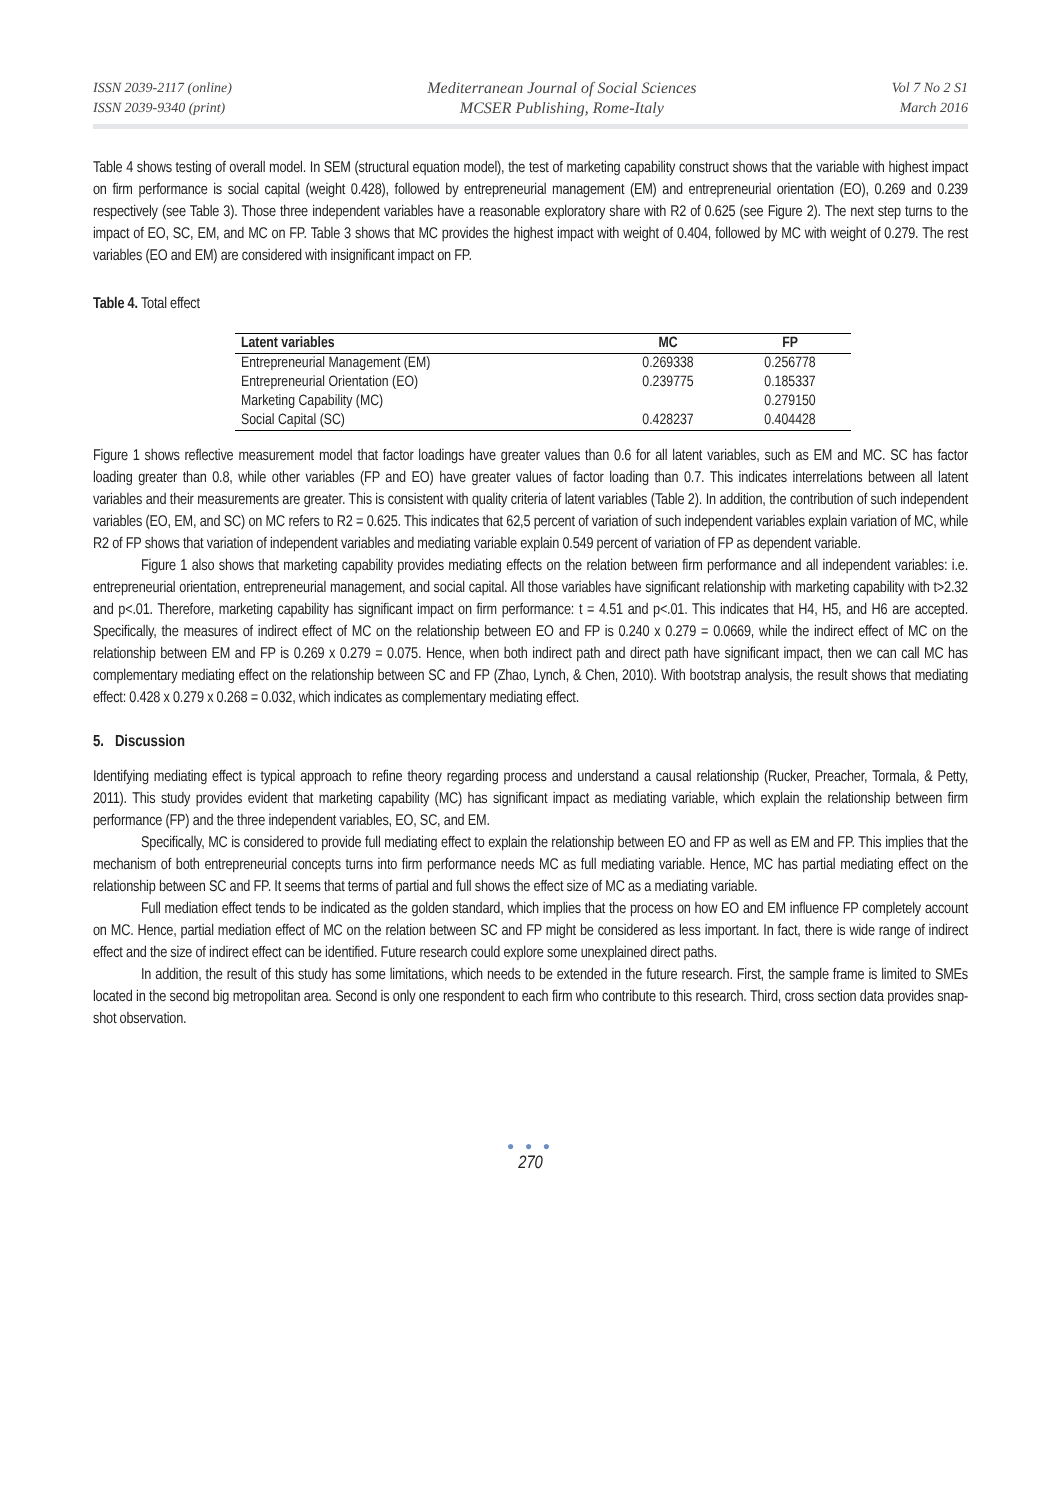ISSN 2039-2117 (online)
ISSN 2039-9340 (print)
Mediterranean Journal of Social Sciences
MCSER Publishing, Rome-Italy
Vol 7 No 2 S1
March 2016
Table 4 shows testing of overall model. In SEM (structural equation model), the test of marketing capability construct shows that the variable with highest impact on firm performance is social capital (weight 0.428), followed by entrepreneurial management (EM) and entrepreneurial orientation (EO), 0.269 and 0.239 respectively (see Table 3). Those three independent variables have a reasonable exploratory share with R2 of 0.625 (see Figure 2). The next step turns to the impact of EO, SC, EM, and MC on FP. Table 3 shows that MC provides the highest impact with weight of 0.404, followed by MC with weight of 0.279. The rest variables (EO and EM) are considered with insignificant impact on FP.
Table 4. Total effect
| Latent variables | MC | FP |
| --- | --- | --- |
| Entrepreneurial Management (EM) | 0.269338 | 0.256778 |
| Entrepreneurial Orientation (EO) | 0.239775 | 0.185337 |
| Marketing Capability (MC) | | 0.279150 |
| Social Capital (SC) | 0.428237 | 0.404428 |
Figure 1 shows reflective measurement model that factor loadings have greater values than 0.6 for all latent variables, such as EM and MC. SC has factor loading greater than 0.8, while other variables (FP and EO) have greater values of factor loading than 0.7. This indicates interrelations between all latent variables and their measurements are greater. This is consistent with quality criteria of latent variables (Table 2). In addition, the contribution of such independent variables (EO, EM, and SC) on MC refers to R2 = 0.625. This indicates that 62,5 percent of variation of such independent variables explain variation of MC, while R2 of FP shows that variation of independent variables and mediating variable explain 0.549 percent of variation of FP as dependent variable.
Figure 1 also shows that marketing capability provides mediating effects on the relation between firm performance and all independent variables: i.e. entrepreneurial orientation, entrepreneurial management, and social capital. All those variables have significant relationship with marketing capability with t>2.32 and p<.01. Therefore, marketing capability has significant impact on firm performance: t = 4.51 and p<.01. This indicates that H4, H5, and H6 are accepted. Specifically, the measures of indirect effect of MC on the relationship between EO and FP is 0.240 x 0.279 = 0.0669, while the indirect effect of MC on the relationship between EM and FP is 0.269 x 0.279 = 0.075. Hence, when both indirect path and direct path have significant impact, then we can call MC has complementary mediating effect on the relationship between SC and FP (Zhao, Lynch, & Chen, 2010). With bootstrap analysis, the result shows that mediating effect: 0.428 x 0.279 x 0.268 = 0.032, which indicates as complementary mediating effect.
5. Discussion
Identifying mediating effect is typical approach to refine theory regarding process and understand a causal relationship (Rucker, Preacher, Tormala, & Petty, 2011). This study provides evident that marketing capability (MC) has significant impact as mediating variable, which explain the relationship between firm performance (FP) and the three independent variables, EO, SC, and EM.
Specifically, MC is considered to provide full mediating effect to explain the relationship between EO and FP as well as EM and FP. This implies that the mechanism of both entrepreneurial concepts turns into firm performance needs MC as full mediating variable. Hence, MC has partial mediating effect on the relationship between SC and FP. It seems that terms of partial and full shows the effect size of MC as a mediating variable.
Full mediation effect tends to be indicated as the golden standard, which implies that the process on how EO and EM influence FP completely account on MC. Hence, partial mediation effect of MC on the relation between SC and FP might be considered as less important. In fact, there is wide range of indirect effect and the size of indirect effect can be identified. Future research could explore some unexplained direct paths.
In addition, the result of this study has some limitations, which needs to be extended in the future research. First, the sample frame is limited to SMEs located in the second big metropolitan area. Second is only one respondent to each firm who contribute to this research. Third, cross section data provides snap-shot observation.
● ● ●
270